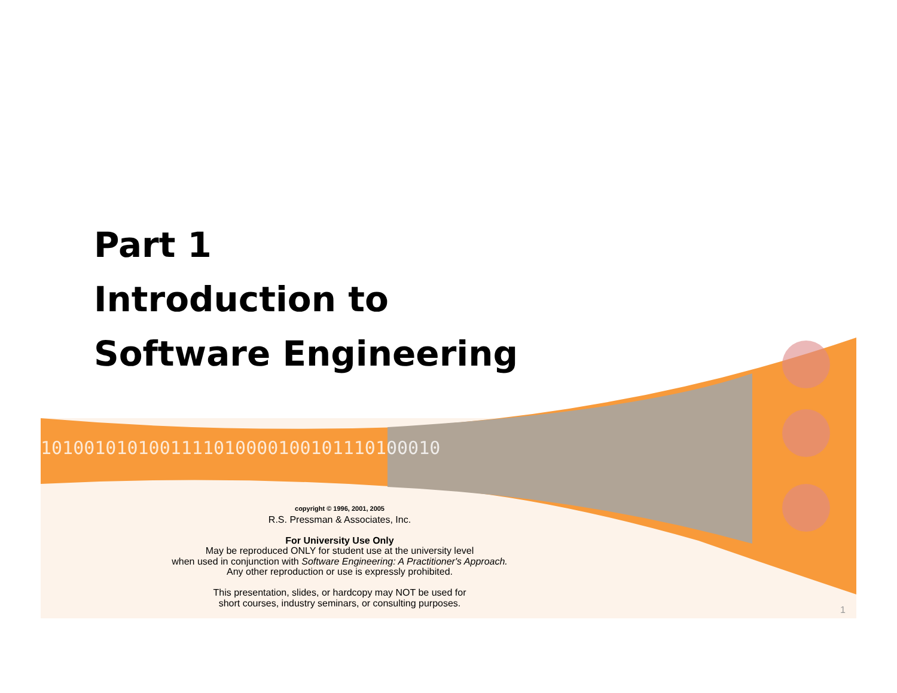1010010101001111010000100101110100010
Part 1
Introduction to
Software Engineering
copyright © 1996, 2001, 2005
R.S. Pressman & Associates, Inc.
For University Use Only
May be reproduced ONLY for student use at the university level
when used in conjunction with Software Engineering: A Practitioner's Approach.
Any other reproduction or use is expressly prohibited.
This presentation, slides, or hardcopy may NOT be used for
short courses, industry seminars, or consulting purposes.
1